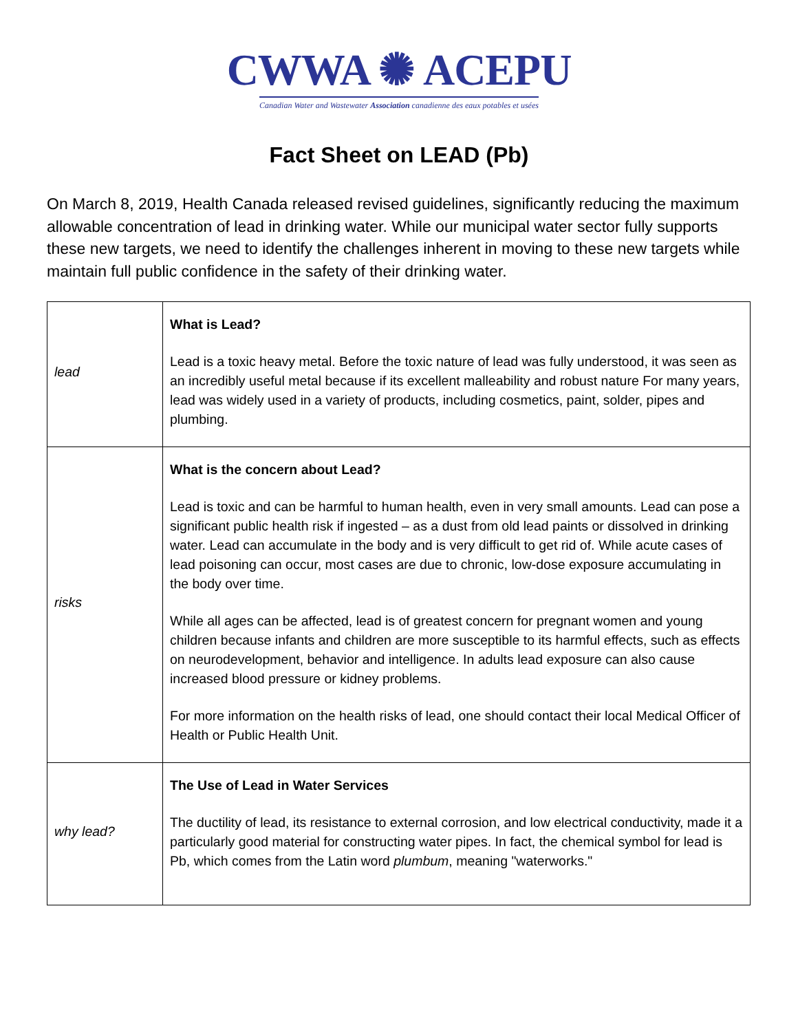CWWA ✺ ACEPU
Canadian Water and Wastewater Association canadienne des eaux potables et usées
Fact Sheet on LEAD (Pb)
On March 8, 2019, Health Canada released revised guidelines, significantly reducing the maximum allowable concentration of lead in drinking water. While our municipal water sector fully supports these new targets, we need to identify the challenges inherent in moving to these new targets while maintain full public confidence in the safety of their drinking water.
| lead | What is Lead? Lead is a toxic heavy metal. Before the toxic nature of lead was fully understood, it was seen as an incredibly useful metal because if its excellent malleability and robust nature For many years, lead was widely used in a variety of products, including cosmetics, paint, solder, pipes and plumbing. |
| risks | What is the concern about Lead? Lead is toxic and can be harmful to human health, even in very small amounts. Lead can pose a significant public health risk if ingested – as a dust from old lead paints or dissolved in drinking water. Lead can accumulate in the body and is very difficult to get rid of. While acute cases of lead poisoning can occur, most cases are due to chronic, low-dose exposure accumulating in the body over time. While all ages can be affected, lead is of greatest concern for pregnant women and young children because infants and children are more susceptible to its harmful effects, such as effects on neurodevelopment, behavior and intelligence. In adults lead exposure can also cause increased blood pressure or kidney problems. For more information on the health risks of lead, one should contact their local Medical Officer of Health or Public Health Unit. |
| why lead? | The Use of Lead in Water Services The ductility of lead, its resistance to external corrosion, and low electrical conductivity, made it a particularly good material for constructing water pipes. In fact, the chemical symbol for lead is Pb, which comes from the Latin word plumbum , meaning "waterworks." |